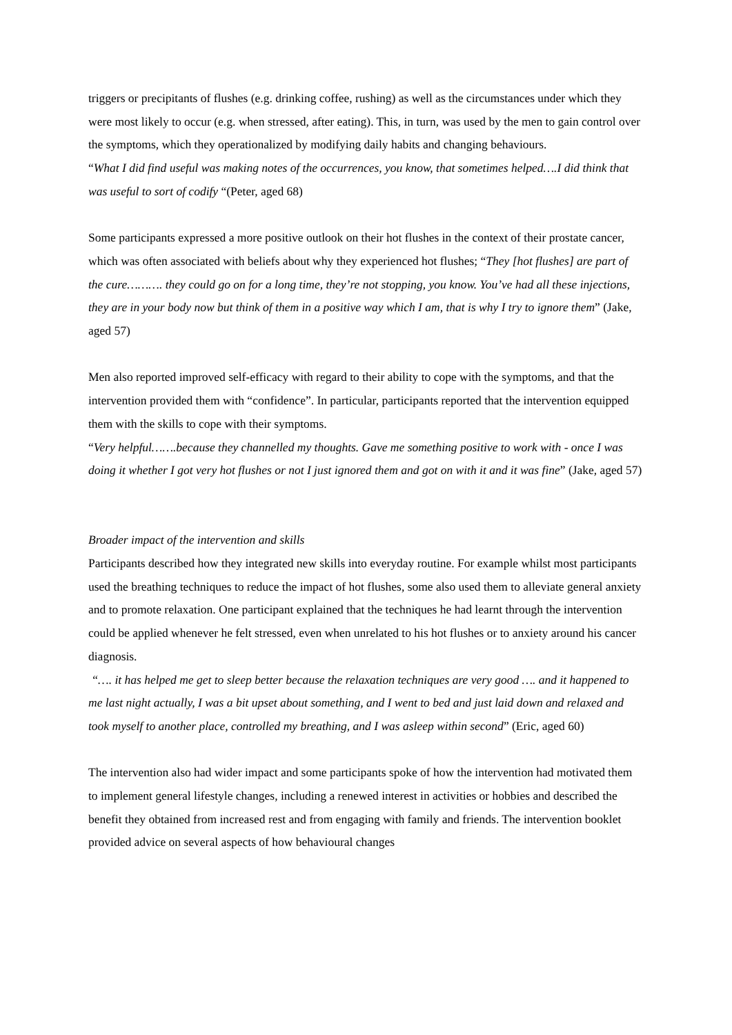triggers or precipitants of flushes (e.g. drinking coffee, rushing) as well as the circumstances under which they were most likely to occur (e.g. when stressed, after eating). This, in turn, was used by the men to gain control over the symptoms, which they operationalized by modifying daily habits and changing behaviours.
“What I did find useful was making notes of the occurrences, you know, that sometimes helped….I did think that was useful to sort of codify “(Peter, aged 68)
Some participants expressed a more positive outlook on their hot flushes in the context of their prostate cancer, which was often associated with beliefs about why they experienced hot flushes; “They [hot flushes] are part of the cure………. they could go on for a long time, they’re not stopping, you know. You’ve had all these injections, they are in your body now but think of them in a positive way which I am, that is why I try to ignore them” (Jake, aged 57)
Men also reported improved self-efficacy with regard to their ability to cope with the symptoms, and that the intervention provided them with “confidence”. In particular, participants reported that the intervention equipped them with the skills to cope with their symptoms.
“Very helpful…….because they channelled my thoughts. Gave me something positive to work with - once I was doing it whether I got very hot flushes or not I just ignored them and got on with it and it was fine” (Jake, aged 57)
Broader impact of the intervention and skills
Participants described how they integrated new skills into everyday routine. For example whilst most participants used the breathing techniques to reduce the impact of hot flushes, some also used them to alleviate general anxiety and to promote relaxation. One participant explained that the techniques he had learnt through the intervention could be applied whenever he felt stressed, even when unrelated to his hot flushes or to anxiety around his cancer diagnosis.
“…. it has helped me get to sleep better because the relaxation techniques are very good …. and it happened to me last night actually, I was a bit upset about something, and I went to bed and just laid down and relaxed and took myself to another place, controlled my breathing, and I was asleep within second” (Eric, aged 60)
The intervention also had wider impact and some participants spoke of how the intervention had motivated them to implement general lifestyle changes, including a renewed interest in activities or hobbies and described the benefit they obtained from increased rest and from engaging with family and friends. The intervention booklet provided advice on several aspects of how behavioural changes